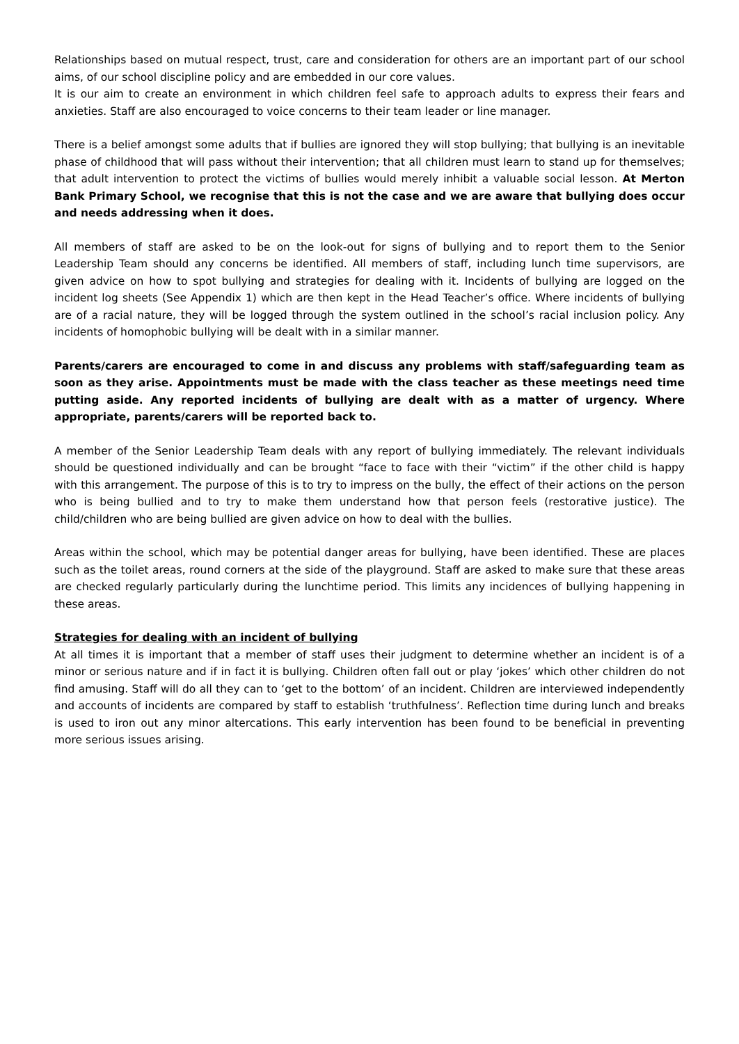Relationships based on mutual respect, trust, care and consideration for others are an important part of our school aims, of our school discipline policy and are embedded in our core values.
It is our aim to create an environment in which children feel safe to approach adults to express their fears and anxieties. Staff are also encouraged to voice concerns to their team leader or line manager.
There is a belief amongst some adults that if bullies are ignored they will stop bullying; that bullying is an inevitable phase of childhood that will pass without their intervention; that all children must learn to stand up for themselves; that adult intervention to protect the victims of bullies would merely inhibit a valuable social lesson. At Merton Bank Primary School, we recognise that this is not the case and we are aware that bullying does occur and needs addressing when it does.
All members of staff are asked to be on the look-out for signs of bullying and to report them to the Senior Leadership Team should any concerns be identified. All members of staff, including lunch time supervisors, are given advice on how to spot bullying and strategies for dealing with it. Incidents of bullying are logged on the incident log sheets (See Appendix 1) which are then kept in the Head Teacher’s office. Where incidents of bullying are of a racial nature, they will be logged through the system outlined in the school’s racial inclusion policy. Any incidents of homophobic bullying will be dealt with in a similar manner.
Parents/carers are encouraged to come in and discuss any problems with staff/safeguarding team as soon as they arise. Appointments must be made with the class teacher as these meetings need time putting aside. Any reported incidents of bullying are dealt with as a matter of urgency. Where appropriate, parents/carers will be reported back to.
A member of the Senior Leadership Team deals with any report of bullying immediately. The relevant individuals should be questioned individually and can be brought “face to face with their “victim” if the other child is happy with this arrangement. The purpose of this is to try to impress on the bully, the effect of their actions on the person who is being bullied and to try to make them understand how that person feels (restorative justice). The child/children who are being bullied are given advice on how to deal with the bullies.
Areas within the school, which may be potential danger areas for bullying, have been identified. These are places such as the toilet areas, round corners at the side of the playground. Staff are asked to make sure that these areas are checked regularly particularly during the lunchtime period. This limits any incidences of bullying happening in these areas.
Strategies for dealing with an incident of bullying
At all times it is important that a member of staff uses their judgment to determine whether an incident is of a minor or serious nature and if in fact it is bullying. Children often fall out or play ‘jokes’ which other children do not find amusing. Staff will do all they can to ‘get to the bottom’ of an incident. Children are interviewed independently and accounts of incidents are compared by staff to establish ‘truthfulness’. Reflection time during lunch and breaks is used to iron out any minor altercations. This early intervention has been found to be beneficial in preventing more serious issues arising.